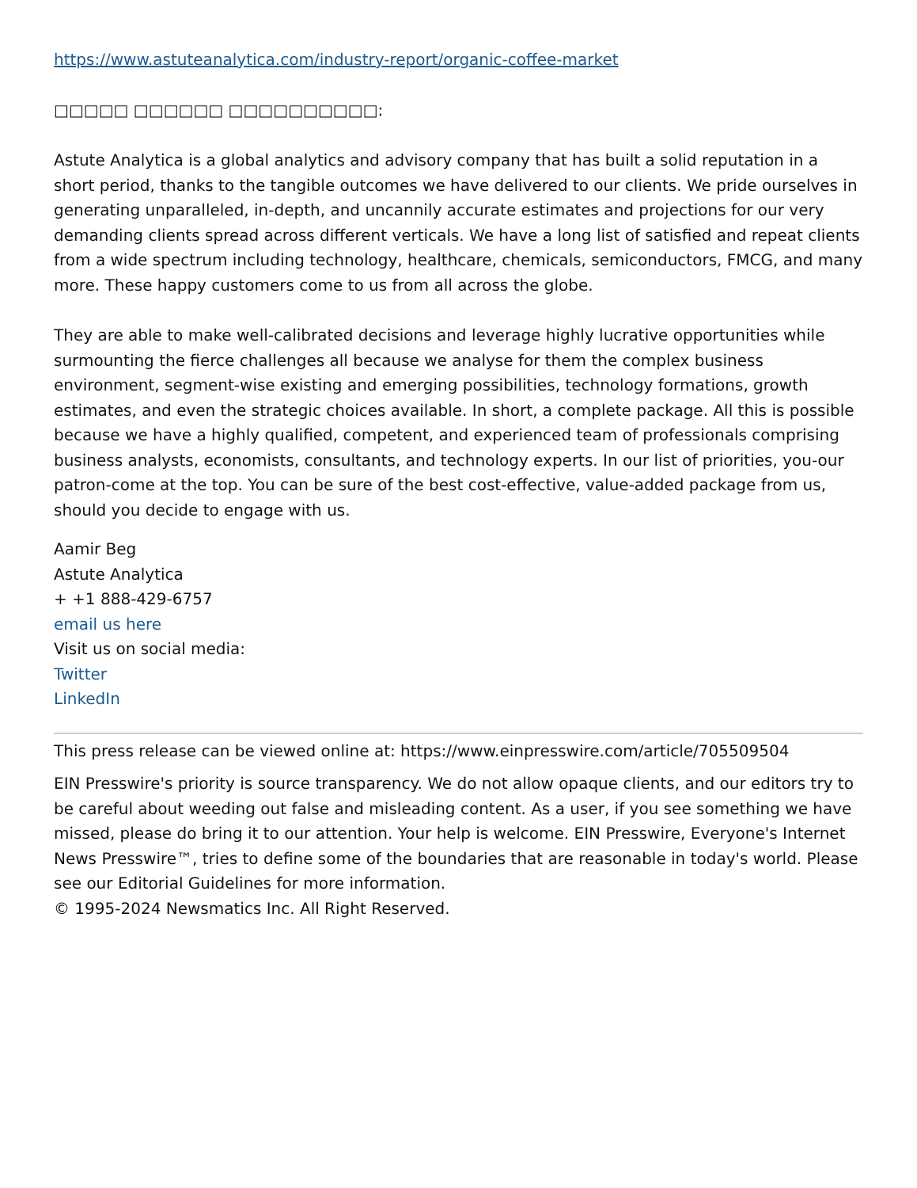https://www.astuteanalytica.com/industry-report/organic-coffee-market
□□□□□ □□□□□□ □□□□□□□□□□:
Astute Analytica is a global analytics and advisory company that has built a solid reputation in a short period, thanks to the tangible outcomes we have delivered to our clients. We pride ourselves in generating unparalleled, in-depth, and uncannily accurate estimates and projections for our very demanding clients spread across different verticals. We have a long list of satisfied and repeat clients from a wide spectrum including technology, healthcare, chemicals, semiconductors, FMCG, and many more. These happy customers come to us from all across the globe.
They are able to make well-calibrated decisions and leverage highly lucrative opportunities while surmounting the fierce challenges all because we analyse for them the complex business environment, segment-wise existing and emerging possibilities, technology formations, growth estimates, and even the strategic choices available. In short, a complete package. All this is possible because we have a highly qualified, competent, and experienced team of professionals comprising business analysts, economists, consultants, and technology experts. In our list of priorities, you-our patron-come at the top. You can be sure of the best cost-effective, value-added package from us, should you decide to engage with us.
Aamir Beg
Astute Analytica
+ +1 888-429-6757
email us here
Visit us on social media:
Twitter
LinkedIn
This press release can be viewed online at: https://www.einpresswire.com/article/705509504
EIN Presswire's priority is source transparency. We do not allow opaque clients, and our editors try to be careful about weeding out false and misleading content. As a user, if you see something we have missed, please do bring it to our attention. Your help is welcome. EIN Presswire, Everyone's Internet News Presswire™, tries to define some of the boundaries that are reasonable in today's world. Please see our Editorial Guidelines for more information.
© 1995-2024 Newsmatics Inc. All Right Reserved.